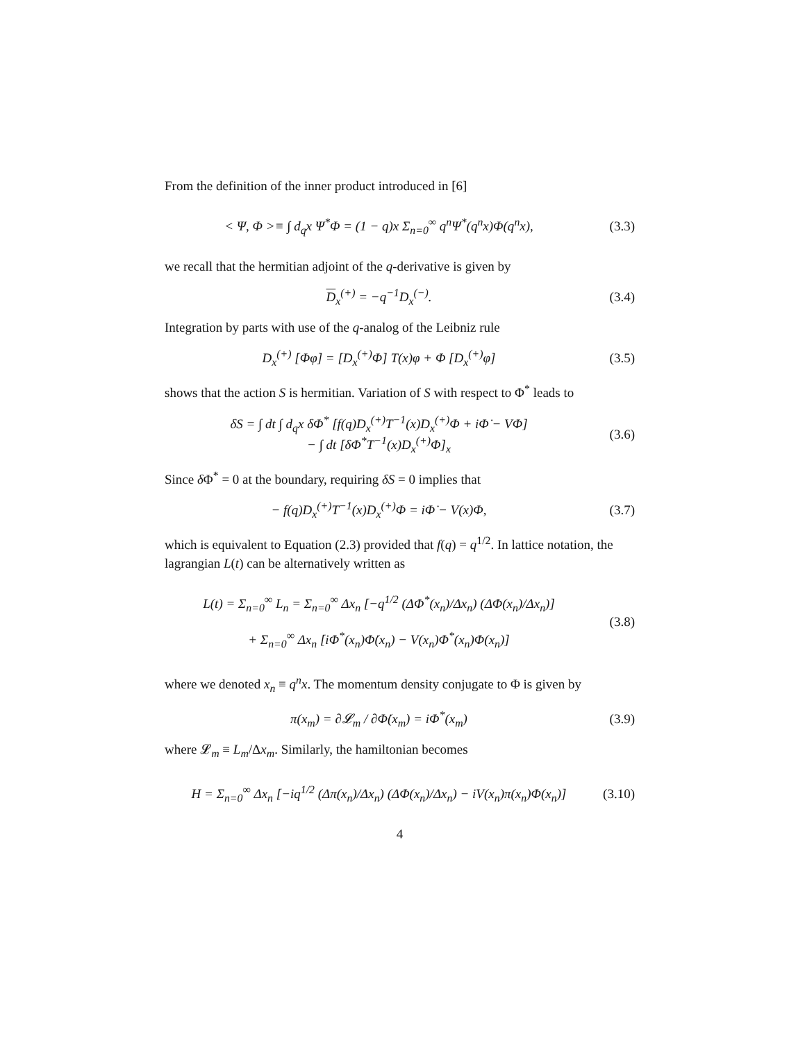From the definition of the inner product introduced in [6]
< Ψ, Φ >≡ ∫ d<sub>q</sub>x Ψ<sup>*</sup>Φ = (1 − q)x Σ<sub>n=0</sub><sup>∞</sup> q<sup>n</sup>Ψ<sup>*</sup>(q<sup>n</sup>x)Φ(q<sup>n</sup>x), (3.3)
we recall that the hermitian adjoint of the q-derivative is given by
D<sub>x</sub><sup>(+)</sup> = −q<sup>−1</sup>D<sub>x</sub><sup>(−)</sup>. (3.4)
Integration by parts with use of the q-analog of the Leibniz rule
D<sub>x</sub><sup>(+)</sup> [Φφ] = [D<sub>x</sub><sup>(+)</sup>Φ] T(x)φ + Φ [D<sub>x</sub><sup>(+)</sup>φ] (3.5)
shows that the action S is hermitian. Variation of S with respect to Φ<sup>*</sup> leads to
δS = ∫ dt ∫ d<sub>q</sub>x δΦ<sup>*</sup> [f(q)D<sub>x</sub><sup>(+)</sup>T<sup>−1</sup>(x)D<sub>x</sub><sup>(+)</sup>Φ + iΦ̇ − VΦ]
− ∫ dt [δΦ<sup>*</sup>T<sup>−1</sup>(x)D<sub>x</sub><sup>(+)</sup>Φ]<sub>x</sub> (3.6)
Since δ Φ<sup>*</sup> = 0 at the boundary, requiring δS = 0 implies that
− f(q)D<sub>x</sub><sup>(+)</sup>T<sup>−1</sup>(x)D<sub>x</sub><sup>(+)</sup>Φ = iΦ̇ − V(x)Φ, (3.7)
which is equivalent to Equation (2.3) provided that f(q) = q<sup>1/2</sup>. In lattice notation, the lagrangian L(t) can be alternatively written as
L(t) = Σ<sub>n=0</sub><sup>∞</sup> L<sub>n</sub> = Σ<sub>n=0</sub><sup>∞</sup> Δx<sub>n</sub> [−q<sup>1/2</sup> (ΔΦ<sup>*</sup>(x<sub>n</sub>)/Δx<sub>n</sub>) (ΔΦ(x<sub>n</sub>)/Δx<sub>n</sub>)]
+ Σ<sub>n=0</sub><sup>∞</sup> Δx<sub>n</sub> [iΦ<sup>*</sup>(x<sub>n</sub>)Φ̇(x<sub>n</sub>) − V(x<sub>n</sub>)Φ<sup>*</sup>(x<sub>n</sub>)Φ(x<sub>n</sub>)] (3.8)
where we denoted x<sub>n</sub> ≡ q<sup>n</sup>x. The momentum density conjugate to Φ is given by
π(x<sub>m</sub>) = ∂𝓛<sub>m</sub> / ∂Φ̇(x<sub>m</sub>) = iΦ<sup>*</sup>(x<sub>m</sub>) (3.9)
where 𝓛<sub>m</sub> ≡ L<sub>m</sub>/Δx<sub>m</sub>. Similarly, the hamiltonian becomes
H = Σ<sub>n=0</sub><sup>∞</sup> Δx<sub>n</sub> [−iq<sup>1/2</sup> (Δπ(x<sub>n</sub>)/Δx<sub>n</sub>) (ΔΦ(x<sub>n</sub>)/Δx<sub>n</sub>) − iV(x<sub>n</sub>)π(x<sub>n</sub>)Φ(x<sub>n</sub>)] (3.10)
4